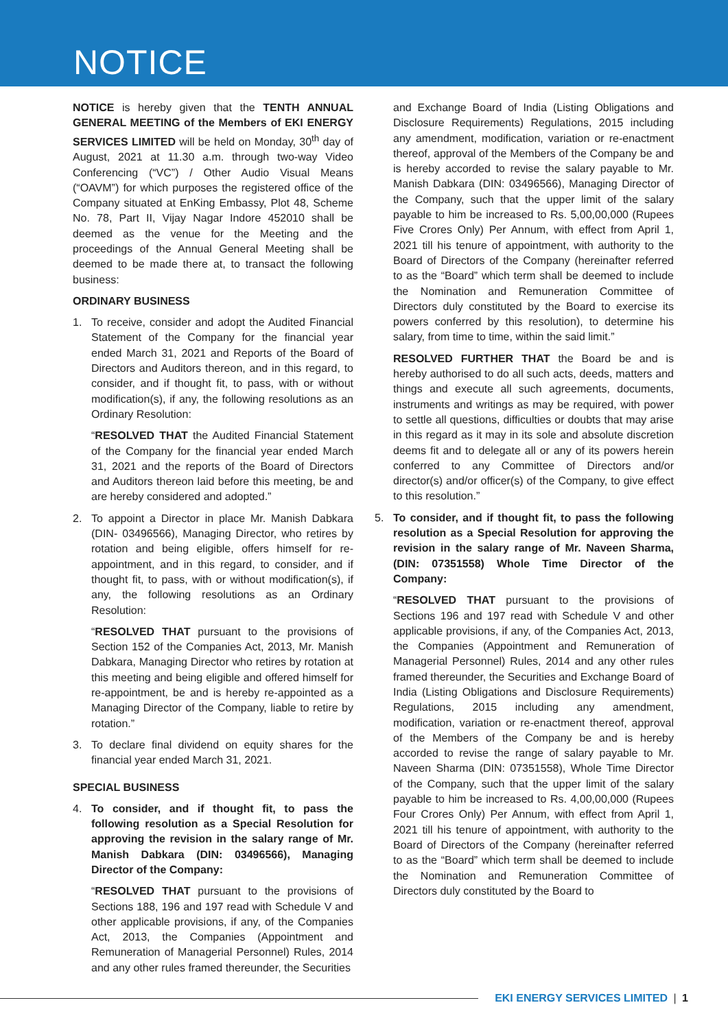NOTICE
NOTICE is hereby given that the TENTH ANNUAL GENERAL MEETING of the Members of EKI ENERGY SERVICES LIMITED will be held on Monday, 30<sup>th</sup> day of August, 2021 at 11.30 a.m. through two-way Video Conferencing (“VC”) / Other Audio Visual Means (“OAVM”) for which purposes the registered office of the Company situated at EnKing Embassy, Plot 48, Scheme No. 78, Part II, Vijay Nagar Indore 452010 shall be deemed as the venue for the Meeting and the proceedings of the Annual General Meeting shall be deemed to be made there at, to transact the following business:
ORDINARY BUSINESS
1. To receive, consider and adopt the Audited Financial Statement of the Company for the financial year ended March 31, 2021 and Reports of the Board of Directors and Auditors thereon, and in this regard, to consider, and if thought fit, to pass, with or without modification(s), if any, the following resolutions as an Ordinary Resolution:
“RESOLVED THAT the Audited Financial Statement of the Company for the financial year ended March 31, 2021 and the reports of the Board of Directors and Auditors thereon laid before this meeting, be and are hereby considered and adopted.”
2. To appoint a Director in place Mr. Manish Dabkara (DIN- 03496566), Managing Director, who retires by rotation and being eligible, offers himself for re-appointment, and in this regard, to consider, and if thought fit, to pass, with or without modification(s), if any, the following resolutions as an Ordinary Resolution:
“RESOLVED THAT pursuant to the provisions of Section 152 of the Companies Act, 2013, Mr. Manish Dabkara, Managing Director who retires by rotation at this meeting and being eligible and offered himself for re-appointment, be and is hereby re-appointed as a Managing Director of the Company, liable to retire by rotation.”
3. To declare final dividend on equity shares for the financial year ended March 31, 2021.
SPECIAL BUSINESS
4. To consider, and if thought fit, to pass the following resolution as a Special Resolution for approving the revision in the salary range of Mr. Manish Dabkara (DIN: 03496566), Managing Director of the Company:
“RESOLVED THAT pursuant to the provisions of Sections 188, 196 and 197 read with Schedule V and other applicable provisions, if any, of the Companies Act, 2013, the Companies (Appointment and Remuneration of Managerial Personnel) Rules, 2014 and any other rules framed thereunder, the Securities
and Exchange Board of India (Listing Obligations and Disclosure Requirements) Regulations, 2015 including any amendment, modification, variation or re-enactment thereof, approval of the Members of the Company be and is hereby accorded to revise the salary payable to Mr. Manish Dabkara (DIN: 03496566), Managing Director of the Company, such that the upper limit of the salary payable to him be increased to Rs. 5,00,00,000 (Rupees Five Crores Only) Per Annum, with effect from April 1, 2021 till his tenure of appointment, with authority to the Board of Directors of the Company (hereinafter referred to as the “Board” which term shall be deemed to include the Nomination and Remuneration Committee of Directors duly constituted by the Board to exercise its powers conferred by this resolution), to determine his salary, from time to time, within the said limit.”
RESOLVED FURTHER THAT the Board be and is hereby authorised to do all such acts, deeds, matters and things and execute all such agreements, documents, instruments and writings as may be required, with power to settle all questions, difficulties or doubts that may arise in this regard as it may in its sole and absolute discretion deems fit and to delegate all or any of its powers herein conferred to any Committee of Directors and/or director(s) and/or officer(s) of the Company, to give effect to this resolution.”
5. To consider, and if thought fit, to pass the following resolution as a Special Resolution for approving the revision in the salary range of Mr. Naveen Sharma, (DIN: 07351558) Whole Time Director of the Company:
“RESOLVED THAT pursuant to the provisions of Sections 196 and 197 read with Schedule V and other applicable provisions, if any, of the Companies Act, 2013, the Companies (Appointment and Remuneration of Managerial Personnel) Rules, 2014 and any other rules framed thereunder, the Securities and Exchange Board of India (Listing Obligations and Disclosure Requirements) Regulations, 2015 including any amendment, modification, variation or re-enactment thereof, approval of the Members of the Company be and is hereby accorded to revise the range of salary payable to Mr. Naveen Sharma (DIN: 07351558), Whole Time Director of the Company, such that the upper limit of the salary payable to him be increased to Rs. 4,00,00,000 (Rupees Four Crores Only) Per Annum, with effect from April 1, 2021 till his tenure of appointment, with authority to the Board of Directors of the Company (hereinafter referred to as the “Board” which term shall be deemed to include the Nomination and Remuneration Committee of Directors duly constituted by the Board to
EKI ENERGY SERVICES LIMITED | 1